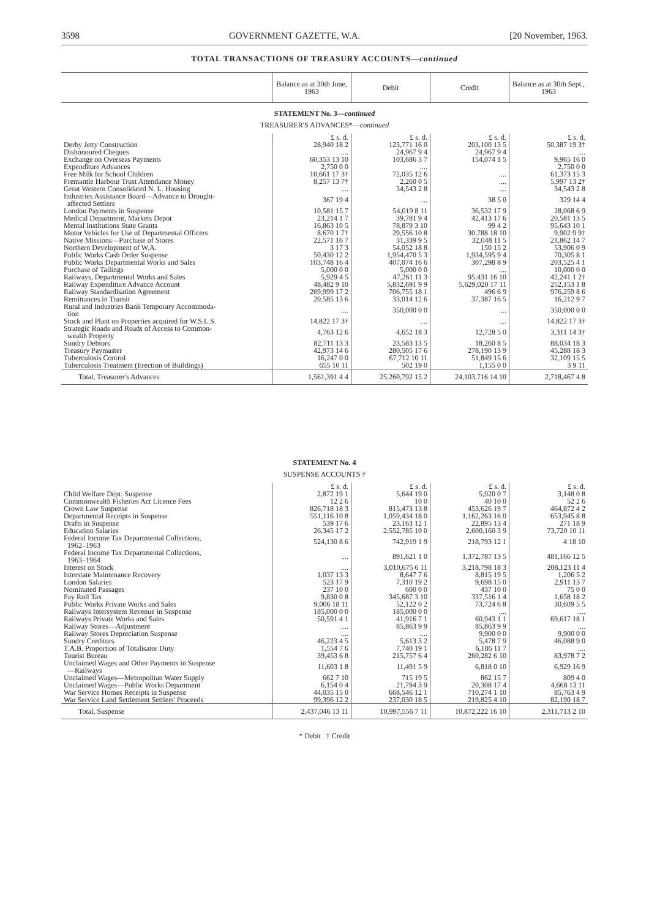3598 GOVERNMENT GAZETTE, W.A. [20 November, 1963.
TOTAL TRANSACTIONS OF TREASURY ACCOUNTS—continued
| | Balance as at 30th June, 1963 | Debit | Credit | Balance as at 30th Sept., 1963 |
| --- | --- | --- | --- | --- |
STATEMENT No. 3—continued
TREASURER'S ADVANCES*—continued
| | £ s. d. | £ s. d. | £ s. d. | £ s. d. |
| Derby Jetty Construction | 28,940 18 2 | 123,771 16 0 | 203,100 13 5 | 50,387 19 3† |
| Dishonoured Cheques | .... | 24,967 9 4 | 24,967 9 4 | .... |
| Exchange on Overseas Payments | 60,353 13 10 | 103,686 3 7 | 154,074 1 5 | 9,965 16 0 |
| Expenditure Advances | 2,750 0 0 | .... | | 2,750 0 0 |
| Free Milk for School Children | 10,661 17 3† | 72,035 12 6 | .... | 61,373 15 3 |
| Fremantle Harbour Trust Attendance Money | 8,257 13 7† | 2,260 0 5 | .... | 5,997 13 2† |
| Great Western Consolidated N. L. Housing | .... | 34,543 2 8 | .... | 34,543 2 8 |
| Industries Assistance Board—Advance to Drought- affected Settlers | 367 19 4 | .... | 38 5 0 | 329 14 4 |
| London Payments in Suspense | 10,581 15 7 | 54,019 8 11 | 36,532 17 9 | 28,068 6 9 |
| Medical Department, Markets Depot | 23,214 1 7 | 39,781 9 4 | 42,413 17 6 | 20,581 13 5 |
| Mental Institutions State Grants | 16,863 10 5 | 78,879 3 10 | 99 4 2 | 95,643 10 1 |
| Motor Vehicles for Use of Departmental Officers | 8,670 1 7† | 29,556 10 8 | 30,788 18 10 | 9,902 9 9† |
| Native Missions—Purchase of Stores | 22,571 16 7 | 31,339 9 5 | 32,048 11 5 | 21,862 14 7 |
| Northern Development of W.A. | 3 17 3 | 54,052 18 8 | 150 15 2 | 53,906 0 9 |
| Public Works Cash Order Suspense | 50,430 12 2 | 1,954,470 5 3 | 1,934,595 9 4 | 70,305 8 1 |
| Public Works Departmental Works and Sales | 103,748 16 4 | 407,074 16 6 | 307,298 8 9 | 203,525 4 1 |
| Purchase of Tailings | 5,000 0 0 | 5,000 0 0 | .... | 10,000 0 0 |
| Railways, Departmental Works and Sales | 5,929 4 5 | 47,261 11 3 | 95,431 16 10 | 42,241 1 2† |
| Railway Expenditure Advance Account | 48,482 9 10 | 5,832,691 9 9 | 5,629,020 17 11 | 252,153 1 8 |
| Railway Standardisation Agreement | 269,999 17 2 | 706,755 18 1 | 496 6 9 | 976,259 8 6 |
| Remittances in Transit | 20,585 13 6 | 33,014 12 6 | 37,387 16 5 | 16,212 9 7 |
| Rural and Industries Bank Temporary Accommoda- tion | .... | 350,000 0 0 | .... | 350,000 0 0 |
| Stock and Plant on Properties acquired for W.S.L.S. | 14,822 17 3† | .... | .... | 14,822 17 3† |
| Strategic Roads and Roads of Access to Common- wealth Property | 4,763 12 6 | 4,652 18 3 | 12,728 5 0 | 3,311 14 3† |
| Sundry Debtors | 82,711 13 3 | 23,583 13 5 | 18,260 8 5 | 88,034 18 3 |
| Treasury Paymaster | 42,973 14 6 | 280,505 17 6 | 278,190 13 9 | 45,288 18 3 |
| Tuberculosis Control | 16,247 0 0 | 67,712 10 11 | 51,849 15 6 | 32,109 15 5 |
| Tuberculosis Treatment (Erection of Buildings) | 655 10 11 | 502 19 0 | 1,155 0 0 | 3 9 11 |
| Total, Treasurer's Advances | 1,561,391 4 4 | 25,260,792 15 2 | 24,103,716 14 10 | 2,718,467 4 8 |
STATEMENT No. 4
SUSPENSE ACCOUNTS †
| | £ s. d. | £ s. d. | £ s. d. | £ s. d. |
| Child Welfare Dept. Suspense | 2,872 19 1 | 5,644 19 0 | 5,920 0 7 | 3,148 0 8 |
| Commonwealth Fisheries Act Licence Fees | 12 2 6 | 10 0 | 40 10 0 | 52 2 6 |
| Crown Law Suspense | 826,718 18 3 | 815,473 13 8 | 453,626 19 7 | 464,872 4 2 |
| Departmental Receipts in Suspense | 551,116 10 8 | 1,059,434 18 0 | 1,162,263 16 0 | 653,945 8 8 |
| Drafts in Suspense | 539 17 6 | 23,163 12 1 | 22,895 13 4 | 271 18 9 |
| Education Salaries | 26,345 17 2 | 2,552,785 10 0 | 2,600,160 3 9 | 73,720 10 11 |
| Federal Income Tax Departmental Collections, 1962–1963 | 524,130 8 6 | 742,919 1 9 | 218,793 12 1 | 4 18 10 |
| Federal Income Tax Departmental Collections, 1963–1964 | .... | 891,621 1 0 | 1,372,787 13 5 | 481,166 12 5 |
| Interest on Stock | .... | 3,010,675 6 11 | 3,218,798 18 3 | 208,123 11 4 |
| Interstate Maintenance Recovery | 1,037 13 3 | 8,647 7 6 | 8,815 19 5 | 1,206 5 2 |
| London Salaries | 523 17 9 | 7,310 19 2 | 9,698 15 0 | 2,911 13 7 |
| Nominated Passages | 237 10 0 | 600 0 0 | 437 10 0 | 75 0 0 |
| Pay Roll Tax | 9,830 0 8 | 345,687 3 10 | 337,516 1 4 | 1,658 18 2 |
| Public Works Private Works and Sales | 9,006 18 11 | 52,122 0 2 | 73,724 6 8 | 30,609 5 5 |
| Railways Intersystem Revenue in Suspense | 185,000 0 0 | 185,000 0 0 | .... | .... |
| Railways Private Works and Sales | 50,591 4 1 | 41,916 7 1 | 60,943 1 1 | 69,617 18 1 |
| Railway Stores—Adjustment | .... | 85,863 9 9 | 85,863 9 9 | .... |
| Railway Stores Depreciation Suspense | .... | .... | 9,900 0 0 | 9,900 0 0 |
| Sundry Creditors | 46,223 4 5 | 5,613 3 2 | 5,478 7 9 | 46,088 9 0 |
| T.A.B. Proportion of Totalisator Duty | 1,554 7 6 | 7,740 19 1 | 6,186 11 7 | .... |
| Tourist Bureau | 39,453 6 8 | 215,757 6 4 | 260,282 6 10 | 83,978 7 2 |
| Unclaimed Wages and Other Payments in Suspense —Railways | 11,603 1 8 | 11,491 5 9 | 6,818 0 10 | 6,929 16 9 |
| Unclaimed Wages—Metropolitan Water Supply | 662 7 10 | 715 19 5 | 862 15 7 | 809 4 0 |
| Unclaimed Wages—Public Works Department | 6,154 0 4 | 21,794 3 9 | 20,308 17 4 | 4,668 13 11 |
| War Service Homes Receipts in Suspense | 44,035 15 0 | 668,546 12 1 | 710,274 1 10 | 85,763 4 9 |
| War Service Land Settlement Settlers' Proceeds | 99,396 12 2 | 237,030 18 5 | 219,825 4 10 | 82,190 18 7 |
| Total, Suspense | 2,437,046 13 11 | 10,997,556 7 11 | 10,872,222 16 10 | 2,311,713 2 10 |
* Debit † Credit